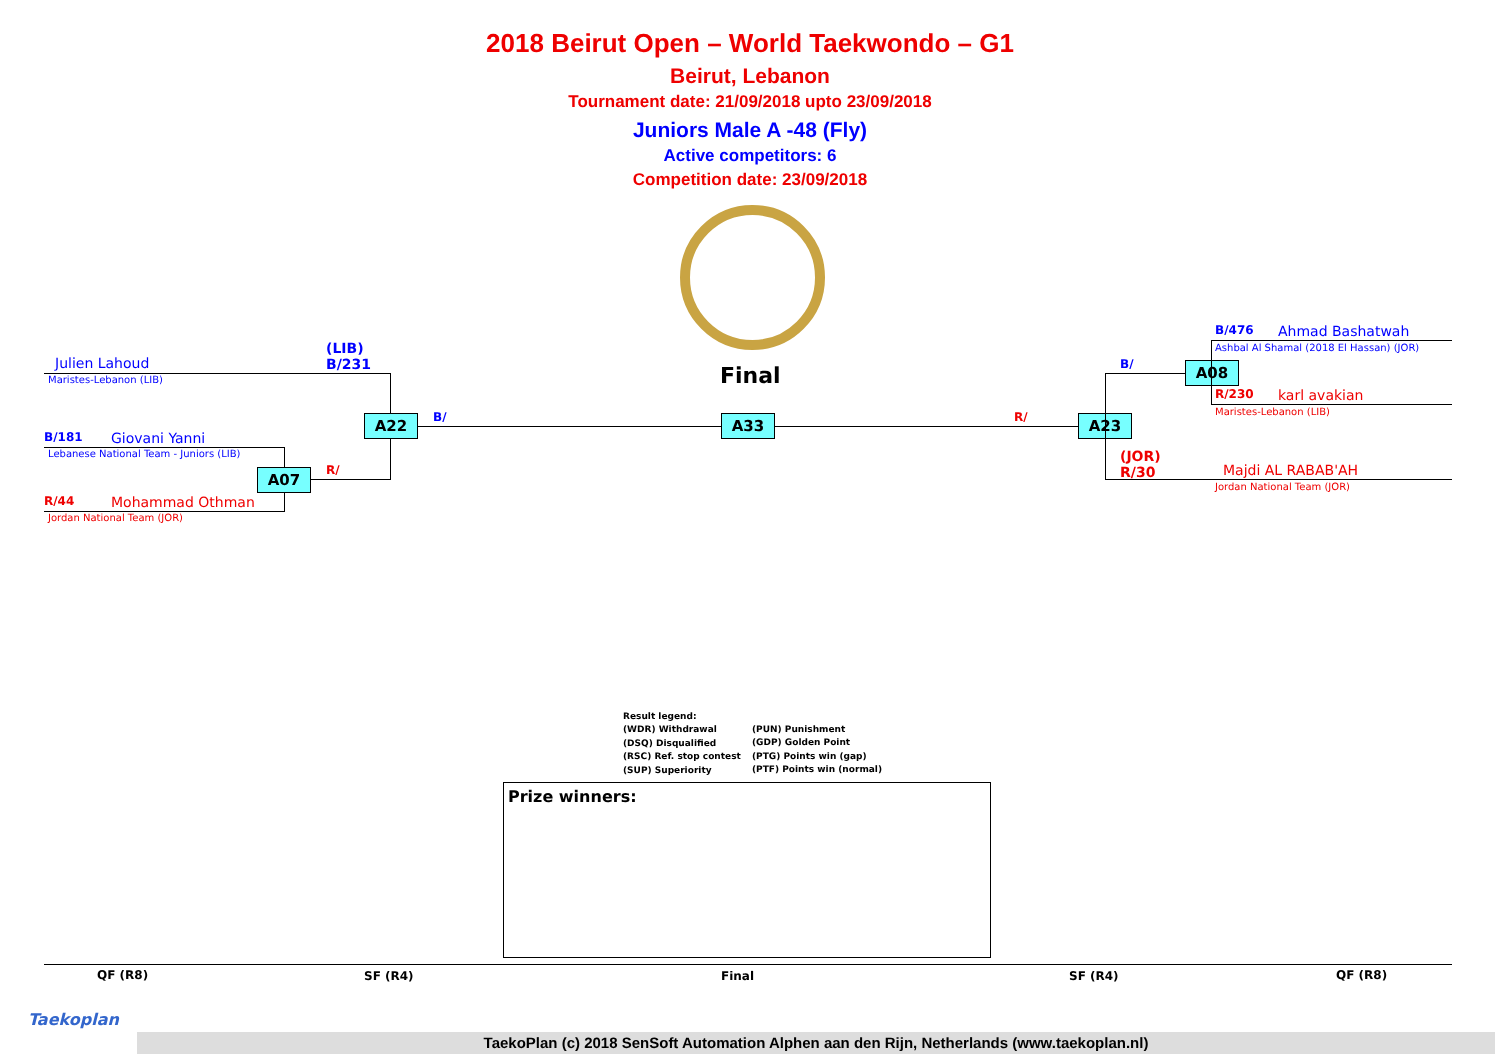2018 Beirut Open – World Taekwondo – G1
Beirut, Lebanon
Tournament date: 21/09/2018 upto 23/09/2018
Juniors Male A -48 (Fly)
Active competitors: 6
Competition date: 23/09/2018
Final
Julien Lahoud
Maristes-Lebanon (LIB)
(LIB)
B/231
A22 B/
B/181 Giovani Yanni
Lebanese National Team - Juniors (LIB)
A07 R/
R/44 Mohammad Othman
Jordan National Team (JOR)
A33 R/ A23
B/ A08
B/476 Ahmad Bashatwah
Ashbal Al Shamal (2018 El Hassan) (JOR)
R/230 karl avakian
Maristes-Lebanon (LIB)
(JOR)
R/30
Majdi AL RABAB'AH
Jordan National Team (JOR)
Result legend:
(WDR) Withdrawal
(DSQ) Disqualified
(RSC) Ref. stop contest
(SUP) Superiority
(PUN) Punishment
(GDP) Golden Point
(PTG) Points win (gap)
(PTF) Points win (normal)
Prize winners:
QF (R8) SF (R4) Final SF (R4) QF (R8)
Taekoplan
TaekoPlan (c) 2018 SenSoft Automation Alphen aan den Rijn, Netherlands (www.taekoplan.nl)